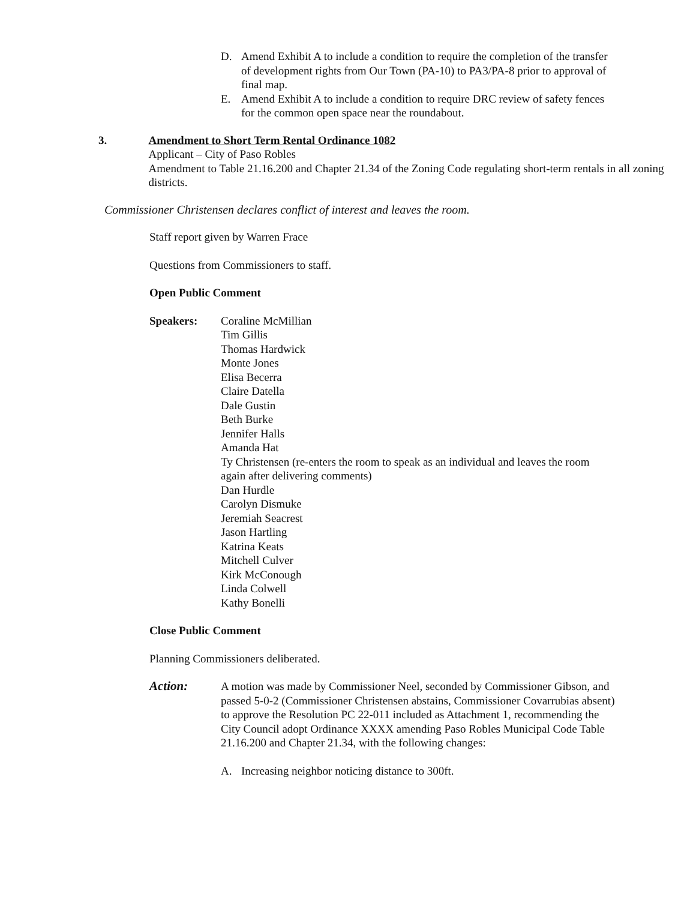D. Amend Exhibit A to include a condition to require the completion of the transfer of development rights from Our Town (PA-10) to PA3/PA-8 prior to approval of final map.
E. Amend Exhibit A to include a condition to require DRC review of safety fences for the common open space near the roundabout.
3. Amendment to Short Term Rental Ordinance 1082
Applicant – City of Paso Robles
Amendment to Table 21.16.200 and Chapter 21.34 of the Zoning Code regulating short-term rentals in all zoning districts.
Commissioner Christensen declares conflict of interest and leaves the room.
Staff report given by Warren Frace
Questions from Commissioners to staff.
Open Public Comment
Speakers: Coraline McMillian
Tim Gillis
Thomas Hardwick
Monte Jones
Elisa Becerra
Claire Datella
Dale Gustin
Beth Burke
Jennifer Halls
Amanda Hat
Ty Christensen (re-enters the room to speak as an individual and leaves the room again after delivering comments)
Dan Hurdle
Carolyn Dismuke
Jeremiah Seacrest
Jason Hartling
Katrina Keats
Mitchell Culver
Kirk McConough
Linda Colwell
Kathy Bonelli
Close Public Comment
Planning Commissioners deliberated.
Action: A motion was made by Commissioner Neel, seconded by Commissioner Gibson, and passed 5-0-2 (Commissioner Christensen abstains, Commissioner Covarrubias absent) to approve the Resolution PC 22-011 included as Attachment 1, recommending the City Council adopt Ordinance XXXX amending Paso Robles Municipal Code Table 21.16.200 and Chapter 21.34, with the following changes:
A. Increasing neighbor noticing distance to 300ft.